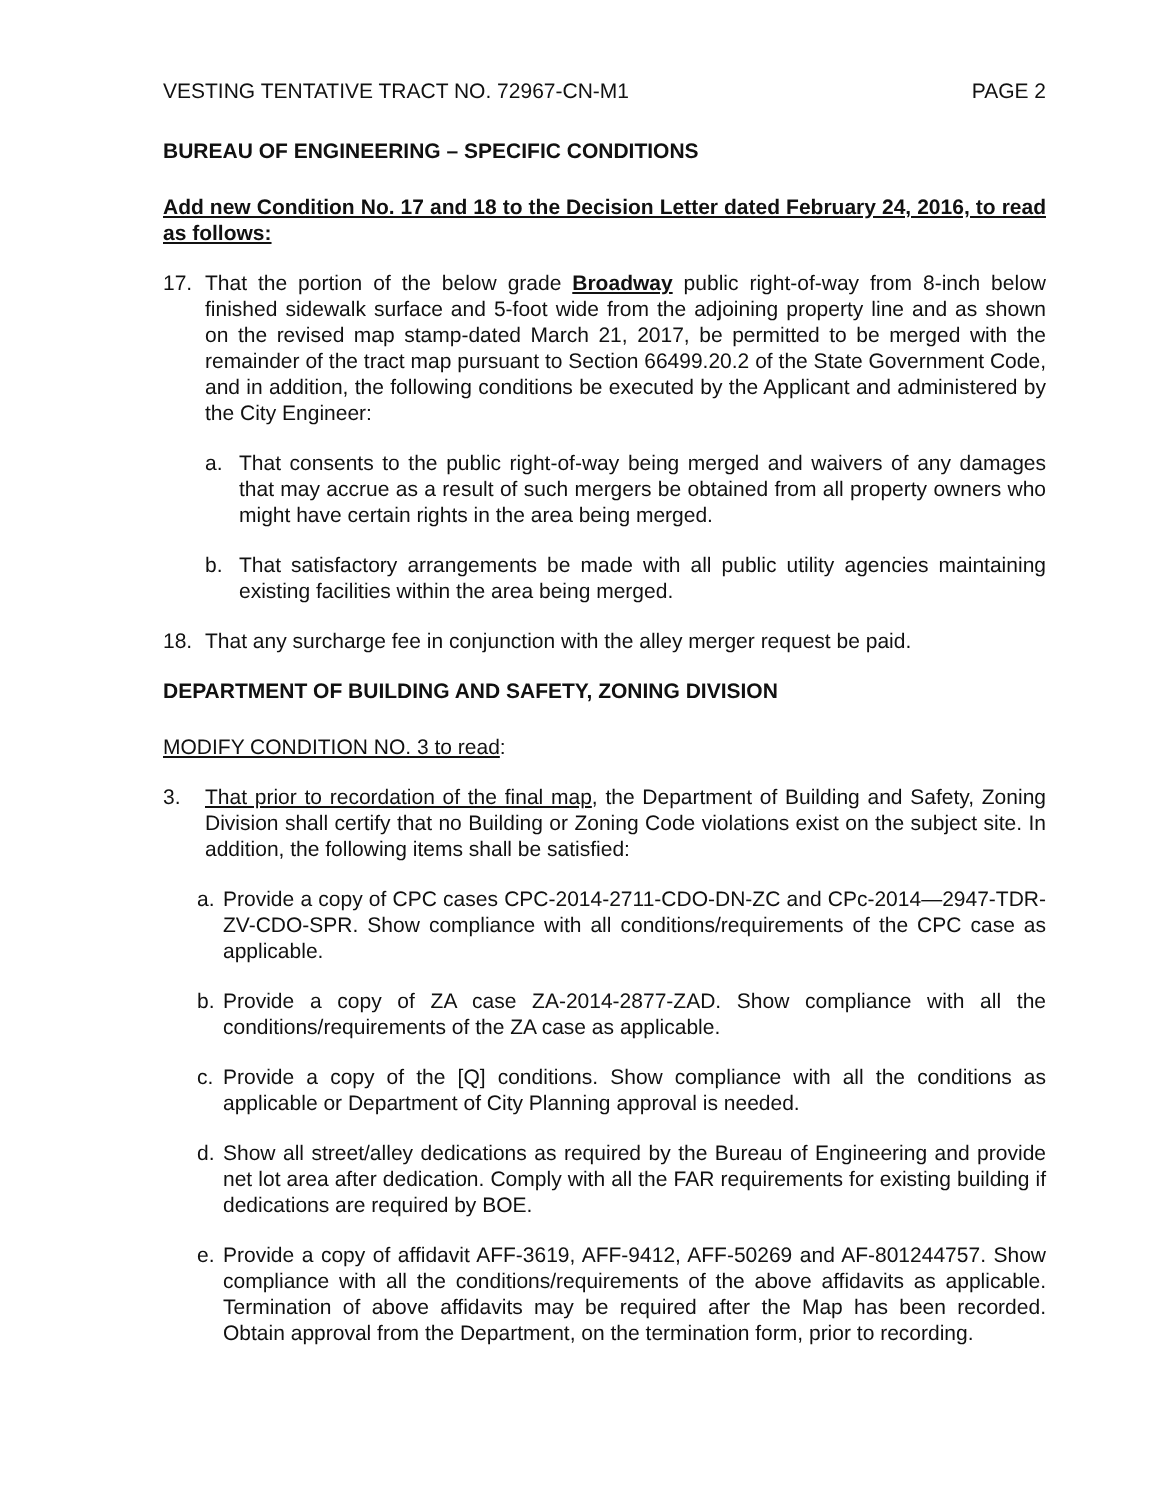VESTING TENTATIVE TRACT NO. 72967-CN-M1 PAGE 2
BUREAU OF ENGINEERING – SPECIFIC CONDITIONS
Add new Condition No. 17 and 18 to the Decision Letter dated February 24, 2016, to read as follows:
17. That the portion of the below grade Broadway public right-of-way from 8-inch below finished sidewalk surface and 5-foot wide from the adjoining property line and as shown on the revised map stamp-dated March 21, 2017, be permitted to be merged with the remainder of the tract map pursuant to Section 66499.20.2 of the State Government Code, and in addition, the following conditions be executed by the Applicant and administered by the City Engineer:
a. That consents to the public right-of-way being merged and waivers of any damages that may accrue as a result of such mergers be obtained from all property owners who might have certain rights in the area being merged.
b. That satisfactory arrangements be made with all public utility agencies maintaining existing facilities within the area being merged.
18. That any surcharge fee in conjunction with the alley merger request be paid.
DEPARTMENT OF BUILDING AND SAFETY, ZONING DIVISION
MODIFY CONDITION NO. 3 to read:
3. That prior to recordation of the final map, the Department of Building and Safety, Zoning Division shall certify that no Building or Zoning Code violations exist on the subject site. In addition, the following items shall be satisfied:
a. Provide a copy of CPC cases CPC-2014-2711-CDO-DN-ZC and CPc-2014—2947-TDR-ZV-CDO-SPR. Show compliance with all conditions/requirements of the CPC case as applicable.
b. Provide a copy of ZA case ZA-2014-2877-ZAD. Show compliance with all the conditions/requirements of the ZA case as applicable.
c. Provide a copy of the [Q] conditions. Show compliance with all the conditions as applicable or Department of City Planning approval is needed.
d. Show all street/alley dedications as required by the Bureau of Engineering and provide net lot area after dedication. Comply with all the FAR requirements for existing building if dedications are required by BOE.
e. Provide a copy of affidavit AFF-3619, AFF-9412, AFF-50269 and AF-801244757. Show compliance with all the conditions/requirements of the above affidavits as applicable. Termination of above affidavits may be required after the Map has been recorded. Obtain approval from the Department, on the termination form, prior to recording.